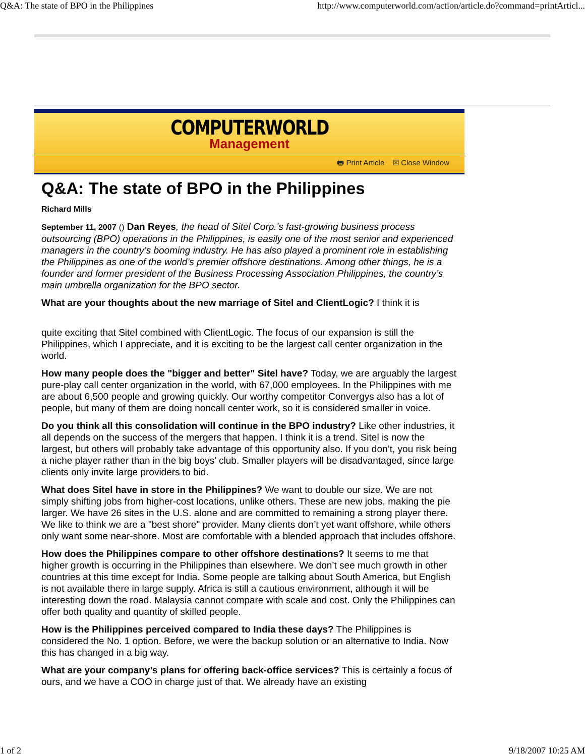Q&A: The state of BPO in the Philippines http://www.computerworld.com/action/article.do?command=printArticl...
COMPUTERWORLD
Management
🖶 Print Article ☒ Close Window
Q&A: The state of BPO in the Philippines
Richard Mills
September 11, 2007 () Dan Reyes, the head of Sitel Corp.'s fast-growing business process outsourcing (BPO) operations in the Philippines, is easily one of the most senior and experienced managers in the country’s booming industry. He has also played a prominent role in establishing the Philippines as one of the world’s premier offshore destinations. Among other things, he is a founder and former president of the Business Processing Association Philippines, the country’s main umbrella organization for the BPO sector.
What are your thoughts about the new marriage of Sitel and ClientLogic? I think it is
quite exciting that Sitel combined with ClientLogic. The focus of our expansion is still the Philippines, which I appreciate, and it is exciting to be the largest call center organization in the world.
How many people does the "bigger and better" Sitel have? Today, we are arguably the largest pure-play call center organization in the world, with 67,000 employees. In the Philippines with me are about 6,500 people and growing quickly. Our worthy competitor Convergys also has a lot of people, but many of them are doing noncall center work, so it is considered smaller in voice.
Do you think all this consolidation will continue in the BPO industry? Like other industries, it all depends on the success of the mergers that happen. I think it is a trend. Sitel is now the largest, but others will probably take advantage of this opportunity also. If you don’t, you risk being a niche player rather than in the big boys’ club. Smaller players will be disadvantaged, since large clients only invite large providers to bid.
What does Sitel have in store in the Philippines? We want to double our size. We are not simply shifting jobs from higher-cost locations, unlike others. These are new jobs, making the pie larger. We have 26 sites in the U.S. alone and are committed to remaining a strong player there. We like to think we are a "best shore" provider. Many clients don’t yet want offshore, while others only want some near-shore. Most are comfortable with a blended approach that includes offshore.
How does the Philippines compare to other offshore destinations? It seems to me that higher growth is occurring in the Philippines than elsewhere. We don’t see much growth in other countries at this time except for India. Some people are talking about South America, but English is not available there in large supply. Africa is still a cautious environment, although it will be interesting down the road. Malaysia cannot compare with scale and cost. Only the Philippines can offer both quality and quantity of skilled people.
How is the Philippines perceived compared to India these days? The Philippines is considered the No. 1 option. Before, we were the backup solution or an alternative to India. Now this has changed in a big way.
What are your company’s plans for offering back-office services? This is certainly a focus of ours, and we have a COO in charge just of that. We already have an existing
1 of 2 9/18/2007 10:25 AM